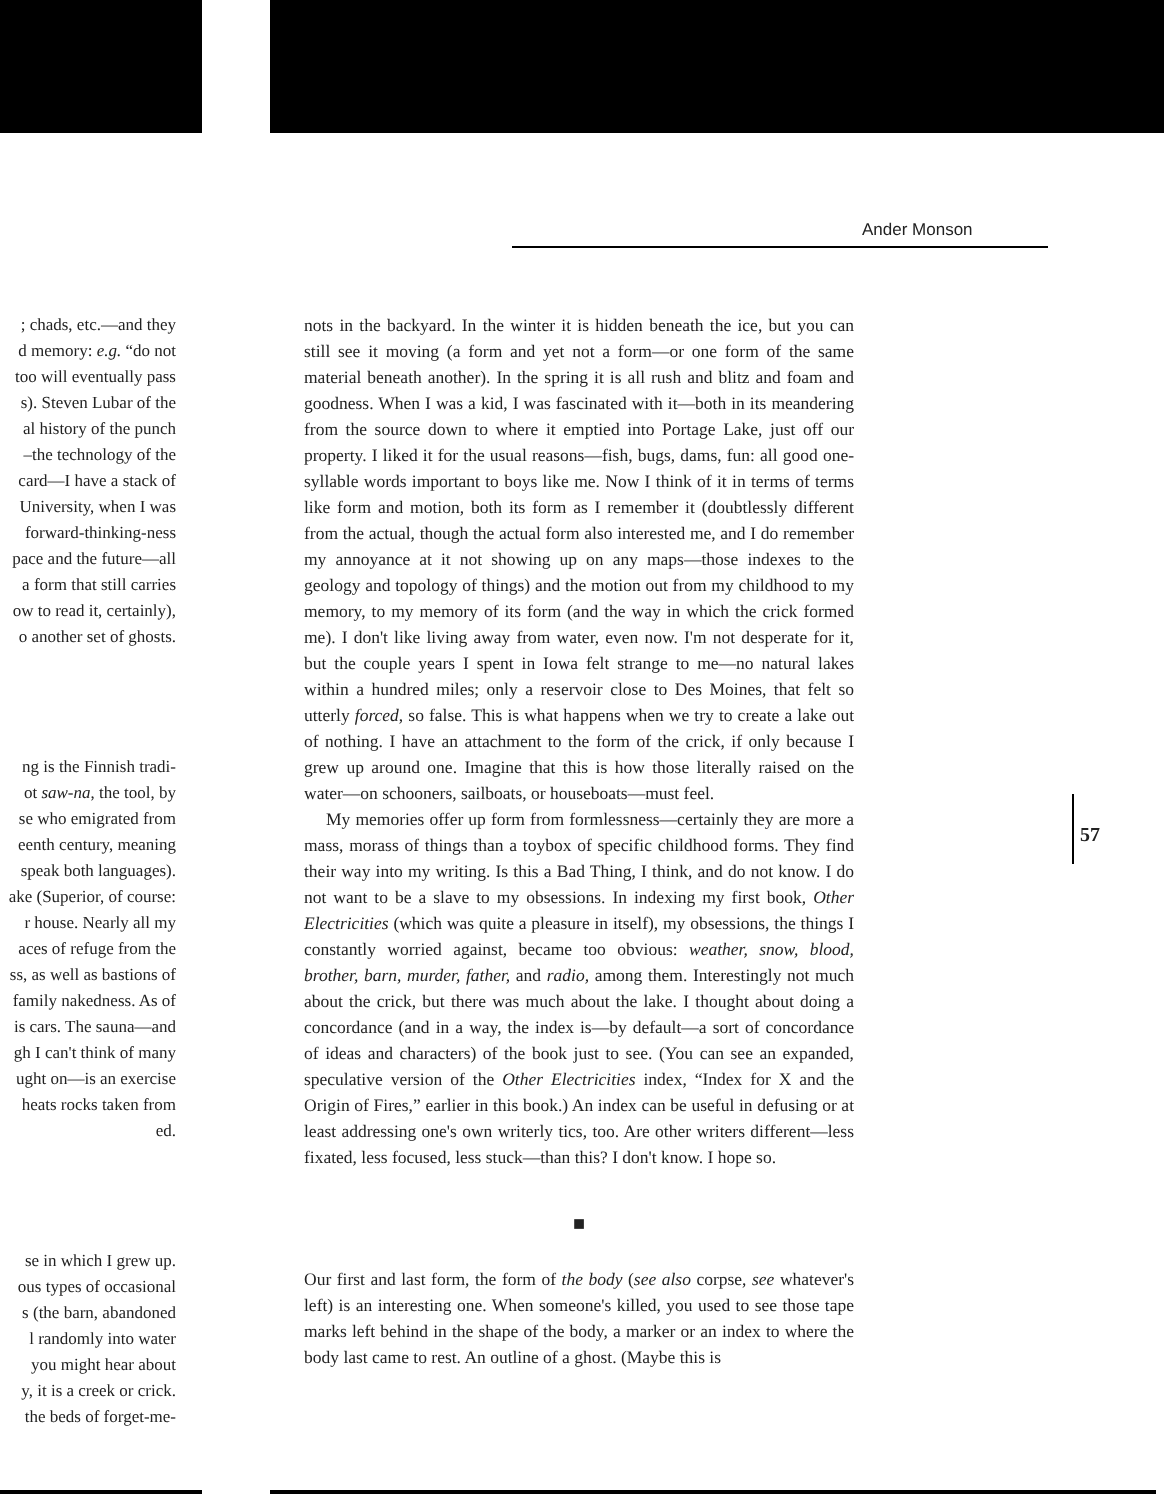Ander Monson
; chads, etc.—and they
d memory: e.g. “do not
too will eventually pass
s). Steven Lubar of the
al history of the punch
–the technology of the
card—I have a stack of
University, when I was
forward-thinking-ness
pace and the future—all
a form that still carries
ow to read it, certainly),
o another set of ghosts.
ng is the Finnish tradi-
ot saw-na, the tool, by
se who emigrated from
eenth century, meaning
speak both languages).
ake (Superior, of course:
r house. Nearly all my
aces of refuge from the
ss, as well as bastions of
family nakedness. As of
is cars. The sauna—and
gh I can't think of many
ught on—is an exercise
heats rocks taken from
ed.
se in which I grew up.
ous types of occasional
s (the barn, abandoned
l randomly into water
you might hear about
y, it is a creek or crick.
the beds of forget-me-
nots in the backyard. In the winter it is hidden beneath the ice, but you can still see it moving (a form and yet not a form—or one form of the same material beneath another). In the spring it is all rush and blitz and foam and goodness. When I was a kid, I was fascinated with it—both in its meandering from the source down to where it emptied into Portage Lake, just off our property. I liked it for the usual reasons—fish, bugs, dams, fun: all good one-syllable words important to boys like me. Now I think of it in terms of terms like form and motion, both its form as I remember it (doubtlessly different from the actual, though the actual form also interested me, and I do remember my annoyance at it not showing up on any maps—those indexes to the geology and topology of things) and the motion out from my childhood to my memory, to my memory of its form (and the way in which the crick formed me). I don't like living away from water, even now. I'm not desperate for it, but the couple years I spent in Iowa felt strange to me—no natural lakes within a hundred miles; only a reservoir close to Des Moines, that felt so utterly forced, so false. This is what happens when we try to create a lake out of nothing. I have an attachment to the form of the crick, if only because I grew up around one. Imagine that this is how those literally raised on the water—on schooners, sailboats, or houseboats—must feel.
My memories offer up form from formlessness—certainly they are more a mass, morass of things than a toybox of specific childhood forms. They find their way into my writing. Is this a Bad Thing, I think, and do not know. I do not want to be a slave to my obsessions. In indexing my first book, Other Electricities (which was quite a pleasure in itself), my obsessions, the things I constantly worried against, became too obvious: weather, snow, blood, brother, barn, murder, father, and radio, among them. Interestingly not much about the crick, but there was much about the lake. I thought about doing a concordance (and in a way, the index is—by default—a sort of concordance of ideas and characters) of the book just to see. (You can see an expanded, speculative version of the Other Electricities index, “Index for X and the Origin of Fires,” earlier in this book.) An index can be useful in defusing or at least addressing one's own writerly tics, too. Are other writers different—less fixated, less focused, less stuck—than this? I don't know. I hope so.
■
Our first and last form, the form of the body (see also corpse, see whatever's left) is an interesting one. When someone's killed, you used to see those tape marks left behind in the shape of the body, a marker or an index to where the body last came to rest. An outline of a ghost. (Maybe this is
57